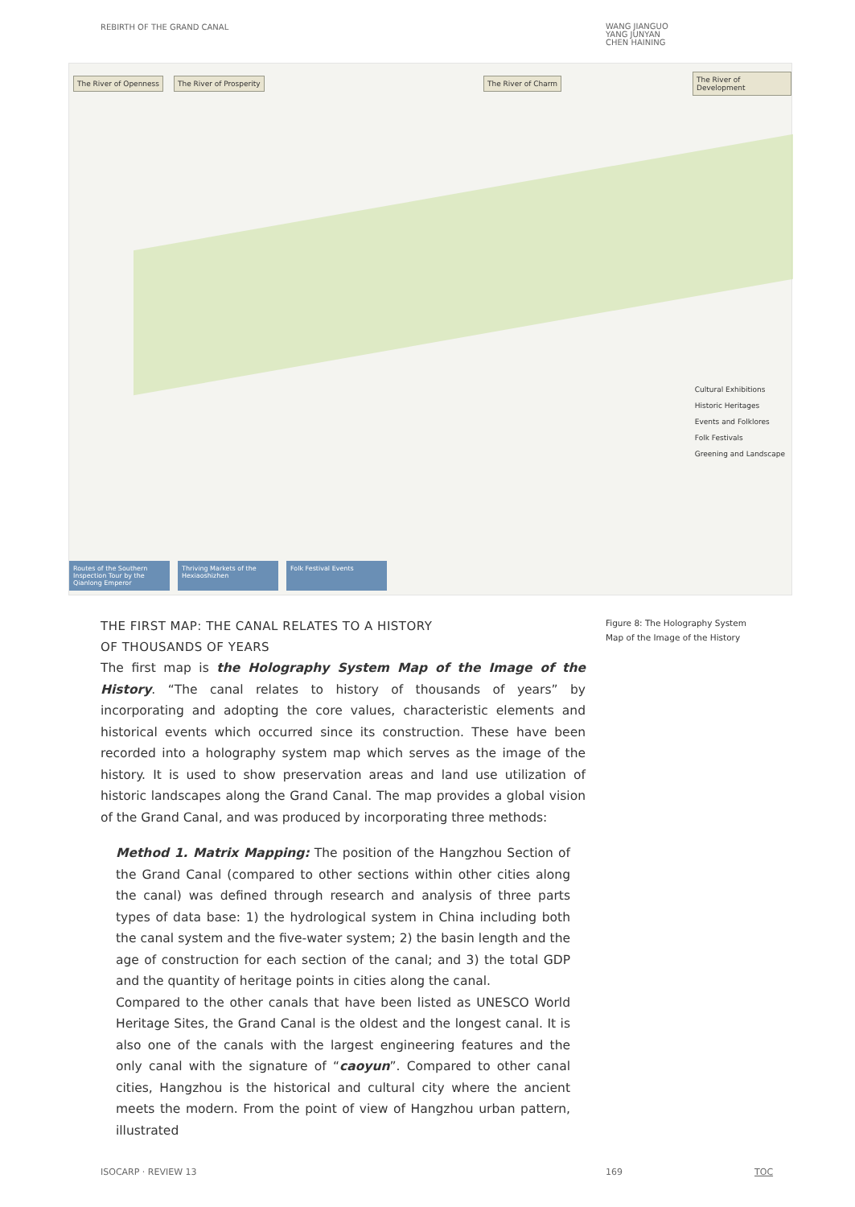REBIRTH OF THE GRAND CANAL
WANG JIANGUO
YANG JUNYAN
CHEN HAINING
The River of Openness The River of Prosperity The River of Charm The River of Development
Cultural Exhibitions
Historic Heritages
Events and Folklores
Folk Festivals
Greening and Landscape
Routes of the Southern Inspection Tour by the Qianlong Emperor
Thriving Markets of the Hexiaoshizhen
Folk Festival Events
THE FIRST MAP: THE CANAL RELATES TO A HISTORY
OF THOUSANDS OF YEARS
The first map is the Holography System Map of the Image of the History. “The canal relates to history of thousands of years” by incorporating and adopting the core values, characteristic elements and historical events which occurred since its construction. These have been recorded into a holography system map which serves as the image of the history. It is used to show preservation areas and land use utilization of historic landscapes along the Grand Canal. The map provides a global vision of the Grand Canal, and was produced by incorporating three methods:
Method 1. Matrix Mapping: The position of the Hangzhou Section of the Grand Canal (compared to other sections within other cities along the canal) was defined through research and analysis of three parts types of data base: 1) the hydrological system in China including both the canal system and the five-water system; 2) the basin length and the age of construction for each section of the canal; and 3) the total GDP and the quantity of heritage points in cities along the canal.
Compared to the other canals that have been listed as UNESCO World Heritage Sites, the Grand Canal is the oldest and the longest canal. It is also one of the canals with the largest engineering features and the only canal with the signature of “caoyun”. Compared to other canal cities, Hangzhou is the historical and cultural city where the ancient meets the modern. From the point of view of Hangzhou urban pattern, illustrated
Figure 8: The Holography System Map of the Image of the History
ISOCARP · REVIEW 13 169 TOC